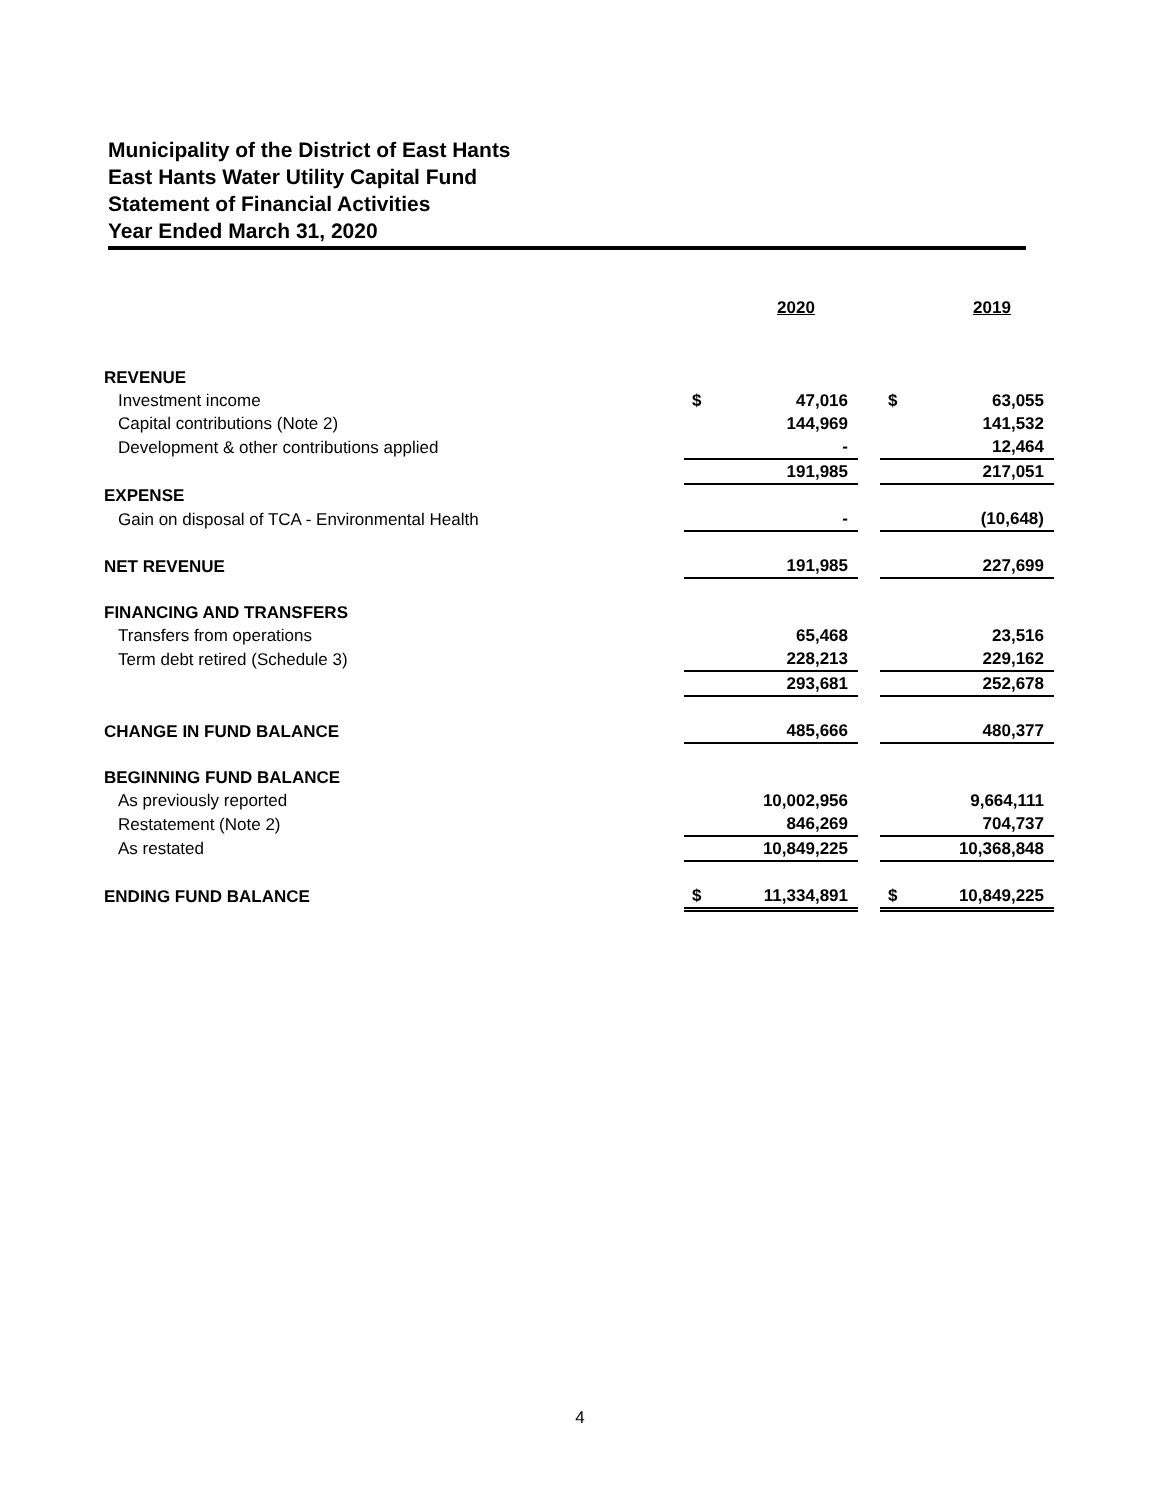Municipality of the District of East Hants
East Hants Water Utility Capital Fund
Statement of Financial Activities
Year Ended March 31, 2020
| | | 2020 | | | 2019 |
| REVENUE | | | | | |
| Investment income | $ | 47,016 | | $ | 63,055 |
| Capital contributions (Note 2) | | 144,969 | | | 141,532 |
| Development & other contributions applied | | - | | | 12,464 |
| | | 191,985 | | | 217,051 |
| EXPENSE | | | | | |
| Gain on disposal of TCA - Environmental Health | | - | | | (10,648) |
| NET REVENUE | | 191,985 | | | 227,699 |
| FINANCING AND TRANSFERS | | | | | |
| Transfers from operations | | 65,468 | | | 23,516 |
| Term debt retired (Schedule 3) | | 228,213 | | | 229,162 |
| | | 293,681 | | | 252,678 |
| CHANGE IN FUND BALANCE | | 485,666 | | | 480,377 |
| BEGINNING FUND BALANCE | | | | | |
| As previously reported | | 10,002,956 | | | 9,664,111 |
| Restatement (Note 2) | | 846,269 | | | 704,737 |
| As restated | | 10,849,225 | | | 10,368,848 |
| ENDING FUND BALANCE | $ | 11,334,891 | | $ | 10,849,225 |
4